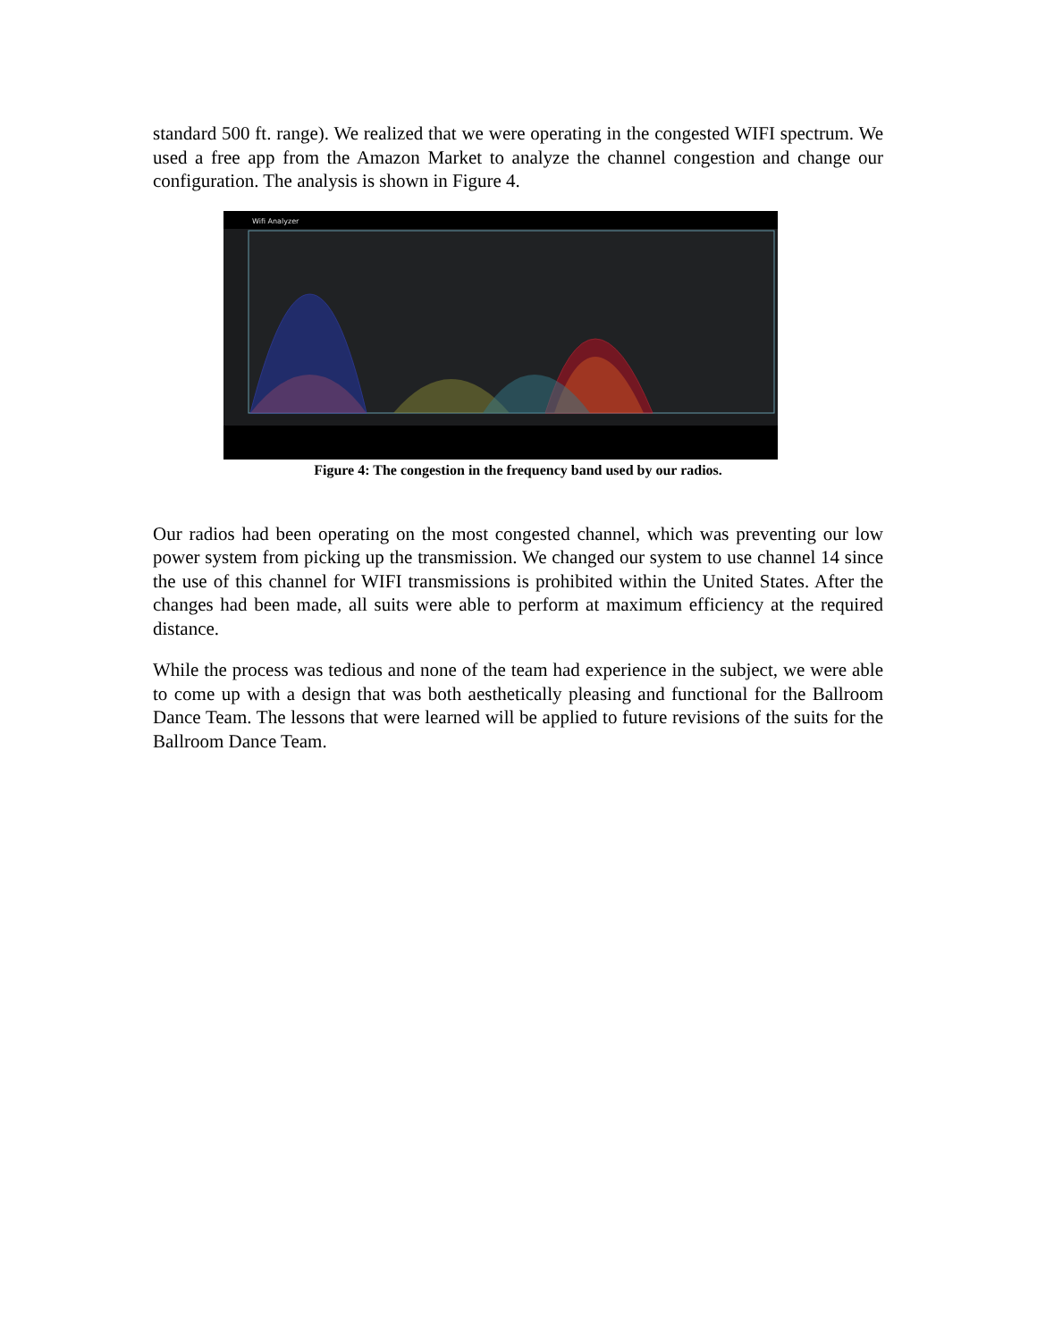standard 500 ft. range). We realized that we were operating in the congested WIFI spectrum. We used a free app from the Amazon Market to analyze the channel congestion and change our configuration. The analysis is shown in Figure 4.
Wifi Analyzer
Figure 4: The congestion in the frequency band used by our radios.
Our radios had been operating on the most congested channel, which was preventing our low power system from picking up the transmission. We changed our system to use channel 14 since the use of this channel for WIFI transmissions is prohibited within the United States. After the changes had been made, all suits were able to perform at maximum efficiency at the required distance.
While the process was tedious and none of the team had experience in the subject, we were able to come up with a design that was both aesthetically pleasing and functional for the Ballroom Dance Team. The lessons that were learned will be applied to future revisions of the suits for the Ballroom Dance Team.